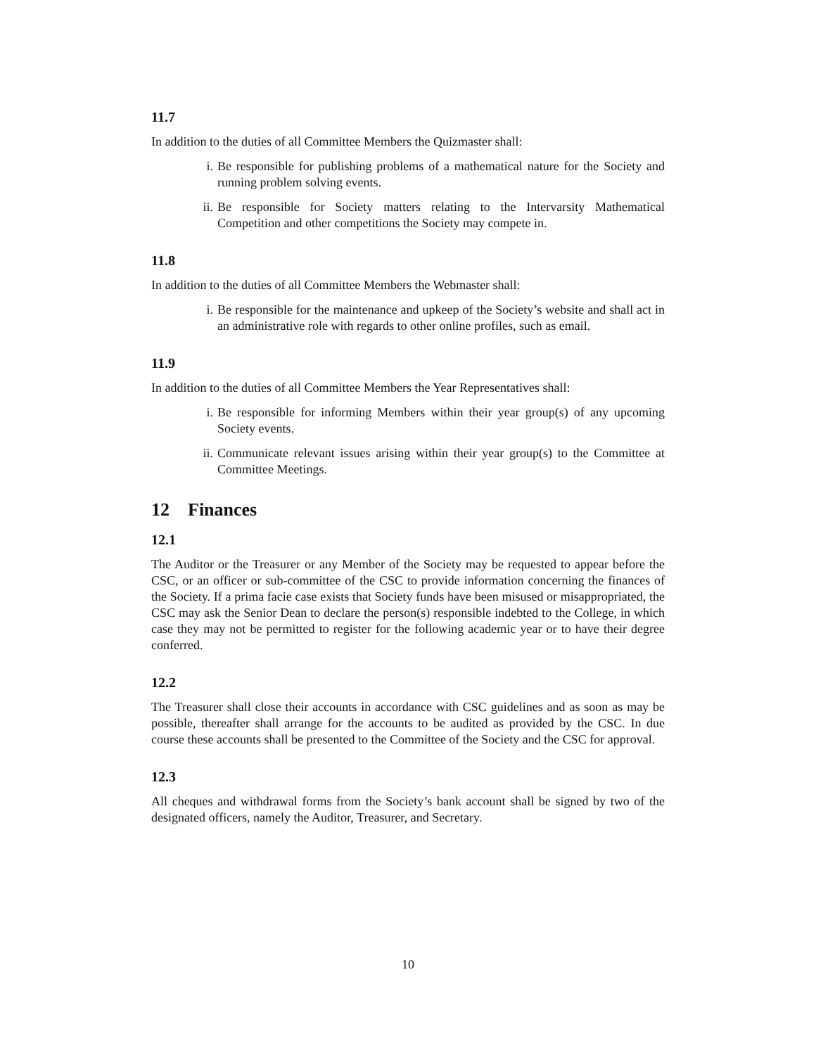11.7
In addition to the duties of all Committee Members the Quizmaster shall:
i. Be responsible for publishing problems of a mathematical nature for the Society and running problem solving events.
ii. Be responsible for Society matters relating to the Intervarsity Mathematical Competition and other competitions the Society may compete in.
11.8
In addition to the duties of all Committee Members the Webmaster shall:
i. Be responsible for the maintenance and upkeep of the Society’s website and shall act in an administrative role with regards to other online profiles, such as email.
11.9
In addition to the duties of all Committee Members the Year Representatives shall:
i. Be responsible for informing Members within their year group(s) of any upcoming Society events.
ii. Communicate relevant issues arising within their year group(s) to the Committee at Committee Meetings.
12 Finances
12.1
The Auditor or the Treasurer or any Member of the Society may be requested to appear before the CSC, or an officer or sub-committee of the CSC to provide information concerning the finances of the Society. If a prima facie case exists that Society funds have been misused or misappropriated, the CSC may ask the Senior Dean to declare the person(s) responsible indebted to the College, in which case they may not be permitted to register for the following academic year or to have their degree conferred.
12.2
The Treasurer shall close their accounts in accordance with CSC guidelines and as soon as may be possible, thereafter shall arrange for the accounts to be audited as provided by the CSC. In due course these accounts shall be presented to the Committee of the Society and the CSC for approval.
12.3
All cheques and withdrawal forms from the Society’s bank account shall be signed by two of the designated officers, namely the Auditor, Treasurer, and Secretary.
10